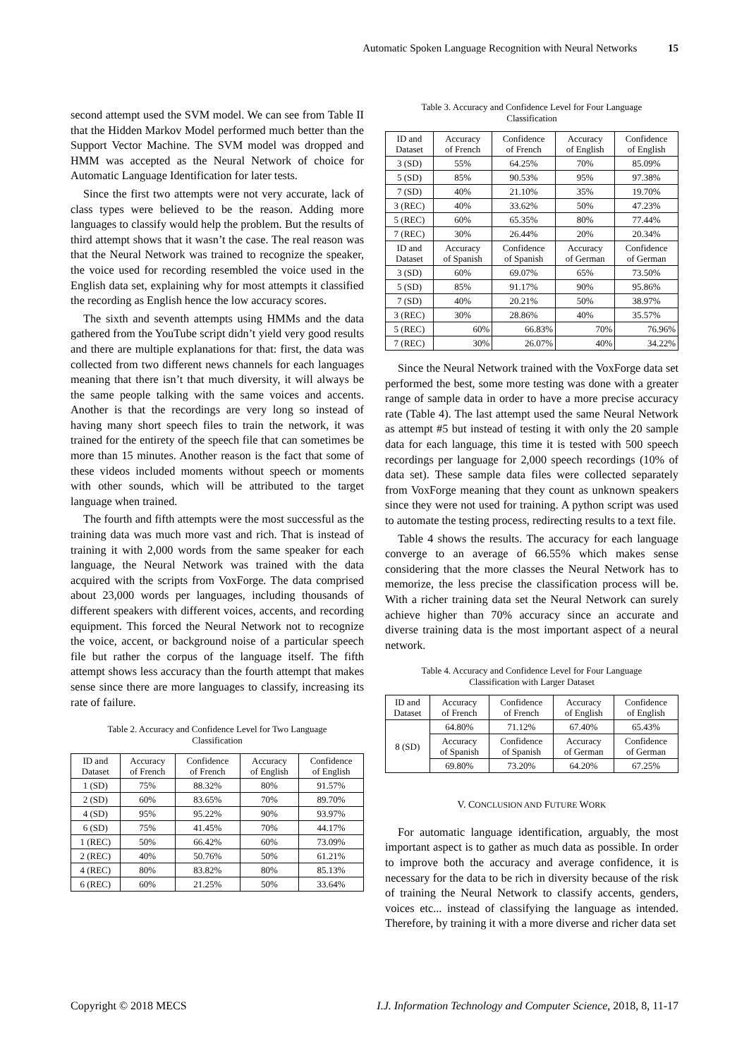Automatic Spoken Language Recognition with Neural Networks 15
second attempt used the SVM model. We can see from Table II that the Hidden Markov Model performed much better than the Support Vector Machine. The SVM model was dropped and HMM was accepted as the Neural Network of choice for Automatic Language Identification for later tests.
Since the first two attempts were not very accurate, lack of class types were believed to be the reason. Adding more languages to classify would help the problem. But the results of third attempt shows that it wasn’t the case. The real reason was that the Neural Network was trained to recognize the speaker, the voice used for recording resembled the voice used in the English data set, explaining why for most attempts it classified the recording as English hence the low accuracy scores.
The sixth and seventh attempts using HMMs and the data gathered from the YouTube script didn’t yield very good results and there are multiple explanations for that: first, the data was collected from two different news channels for each languages meaning that there isn’t that much diversity, it will always be the same people talking with the same voices and accents. Another is that the recordings are very long so instead of having many short speech files to train the network, it was trained for the entirety of the speech file that can sometimes be more than 15 minutes. Another reason is the fact that some of these videos included moments without speech or moments with other sounds, which will be attributed to the target language when trained.
The fourth and fifth attempts were the most successful as the training data was much more vast and rich. That is instead of training it with 2,000 words from the same speaker for each language, the Neural Network was trained with the data acquired with the scripts from VoxForge. The data comprised about 23,000 words per languages, including thousands of different speakers with different voices, accents, and recording equipment. This forced the Neural Network not to recognize the voice, accent, or background noise of a particular speech file but rather the corpus of the language itself. The fifth attempt shows less accuracy than the fourth attempt that makes sense since there are more languages to classify, increasing its rate of failure.
Table 2. Accuracy and Confidence Level for Two Language Classification
| ID and Dataset | Accuracy of French | Confidence of French | Accuracy of English | Confidence of English |
| --- | --- | --- | --- | --- |
| 1 (SD) | 75% | 88.32% | 80% | 91.57% |
| 2 (SD) | 60% | 83.65% | 70% | 89.70% |
| 4 (SD) | 95% | 95.22% | 90% | 93.97% |
| 6 (SD) | 75% | 41.45% | 70% | 44.17% |
| 1 (REC) | 50% | 66.42% | 60% | 73.09% |
| 2 (REC) | 40% | 50.76% | 50% | 61.21% |
| 4 (REC) | 80% | 83.82% | 80% | 85.13% |
| 6 (REC) | 60% | 21.25% | 50% | 33.64% |
Table 3. Accuracy and Confidence Level for Four Language Classification
| ID and Dataset | Accuracy of French | Confidence of French | Accuracy of English | Confidence of English |
| --- | --- | --- | --- | --- |
| 3 (SD) | 55% | 64.25% | 70% | 85.09% |
| 5 (SD) | 85% | 90.53% | 95% | 97.38% |
| 7 (SD) | 40% | 21.10% | 35% | 19.70% |
| 3 (REC) | 40% | 33.62% | 50% | 47.23% |
| 5 (REC) | 60% | 65.35% | 80% | 77.44% |
| 7 (REC) | 30% | 26.44% | 20% | 20.34% |
| ID and Dataset | Accuracy of Spanish | Confidence of Spanish | Accuracy of German | Confidence of German |
| 3 (SD) | 60% | 69.07% | 65% | 73.50% |
| 5 (SD) | 85% | 91.17% | 90% | 95.86% |
| 7 (SD) | 40% | 20.21% | 50% | 38.97% |
| 3 (REC) | 30% | 28.86% | 40% | 35.57% |
| 5 (REC) | 60% | 66.83% | 70% | 76.96% |
| 7 (REC) | 30% | 26.07% | 40% | 34.22% |
Since the Neural Network trained with the VoxForge data set performed the best, some more testing was done with a greater range of sample data in order to have a more precise accuracy rate (Table 4). The last attempt used the same Neural Network as attempt #5 but instead of testing it with only the 20 sample data for each language, this time it is tested with 500 speech recordings per language for 2,000 speech recordings (10% of data set). These sample data files were collected separately from VoxForge meaning that they count as unknown speakers since they were not used for training. A python script was used to automate the testing process, redirecting results to a text file.
Table 4 shows the results. The accuracy for each language converge to an average of 66.55% which makes sense considering that the more classes the Neural Network has to memorize, the less precise the classification process will be. With a richer training data set the Neural Network can surely achieve higher than 70% accuracy since an accurate and diverse training data is the most important aspect of a neural network.
Table 4. Accuracy and Confidence Level for Four Language Classification with Larger Dataset
| ID and Dataset | Accuracy of French | Confidence of French | Accuracy of English | Confidence of English |
| --- | --- | --- | --- | --- |
| 8 (SD) | 64.80% | 71.12% | 67.40% | 65.43% |
| | Accuracy of Spanish | Confidence of Spanish | Accuracy of German | Confidence of German |
| | 69.80% | 73.20% | 64.20% | 67.25% |
V. CONCLUSION AND FUTURE WORK
For automatic language identification, arguably, the most important aspect is to gather as much data as possible. In order to improve both the accuracy and average confidence, it is necessary for the data to be rich in diversity because of the risk of training the Neural Network to classify accents, genders, voices etc... instead of classifying the language as intended. Therefore, by training it with a more diverse and richer data set
Copyright © 2018 MECS I.J. Information Technology and Computer Science, 2018, 8, 11-17